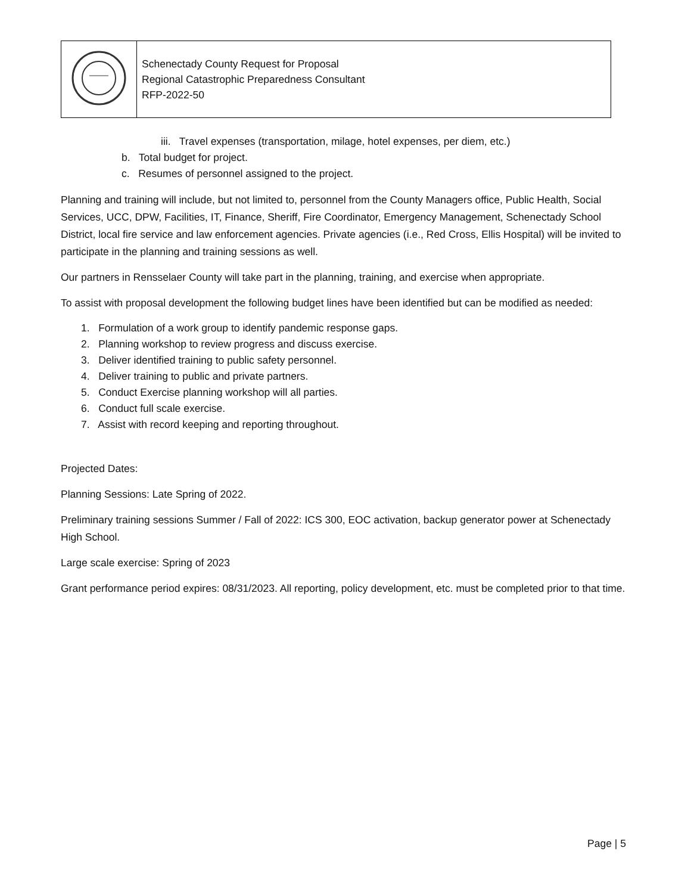| | Schenectady County Request for Proposal Regional Catastrophic Preparedness Consultant RFP-2022-50 |
iii. Travel expenses (transportation, milage, hotel expenses, per diem, etc.)
b. Total budget for project.
c. Resumes of personnel assigned to the project.
Planning and training will include, but not limited to, personnel from the County Managers office, Public Health, Social Services, UCC, DPW, Facilities, IT, Finance, Sheriff, Fire Coordinator, Emergency Management, Schenectady School District, local fire service and law enforcement agencies. Private agencies (i.e., Red Cross, Ellis Hospital) will be invited to participate in the planning and training sessions as well.
Our partners in Rensselaer County will take part in the planning, training, and exercise when appropriate.
To assist with proposal development the following budget lines have been identified but can be modified as needed:
1. Formulation of a work group to identify pandemic response gaps.
2. Planning workshop to review progress and discuss exercise.
3. Deliver identified training to public safety personnel.
4. Deliver training to public and private partners.
5. Conduct Exercise planning workshop will all parties.
6. Conduct full scale exercise.
7. Assist with record keeping and reporting throughout.
Projected Dates:
Planning Sessions: Late Spring of 2022.
Preliminary training sessions Summer / Fall of 2022: ICS 300, EOC activation, backup generator power at Schenectady High School.
Large scale exercise: Spring of 2023
Grant performance period expires: 08/31/2023. All reporting, policy development, etc. must be completed prior to that time.
Page | 5